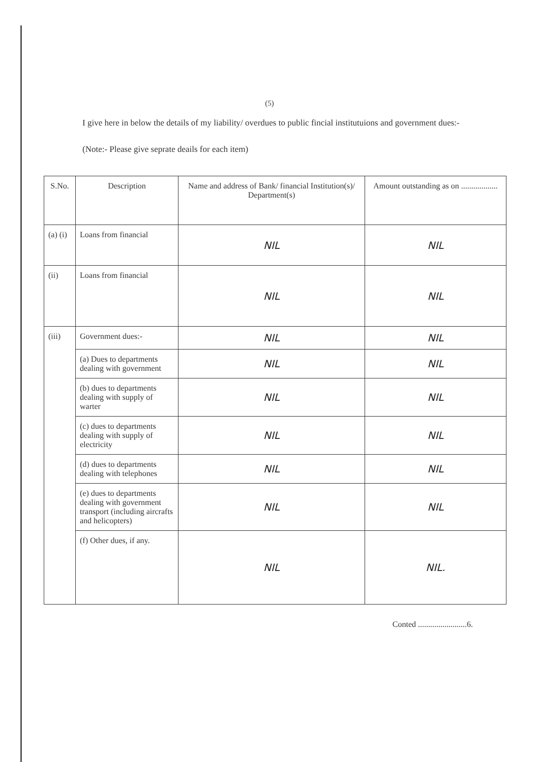(5)
I give here in below the details of my liability/ overdues to public fincial institutuions and government dues:-
(Note:- Please give seprate deails for each item)
| S.No. | Description | Name and address of Bank/ financial Institution(s)/ Department(s) | Amount outstanding as on .................. |
| --- | --- | --- | --- |
| (a) (i) | Loans from financial | NIL | NIL |
| (ii) | Loans from financial | NIL | NIL |
| (iii) | Government dues:- | NIL | NIL |
| | (a) Dues to departments dealing with government | NIL | NIL |
| | (b) dues to departments dealing with supply of warter | NIL | NIL |
| | (c) dues to departments dealing with supply of electricity | NIL | NIL |
| | (d) dues to departments dealing with telephones | NIL | NIL |
| | (e) dues to departments dealing with government transport (including aircrafts and helicopters) | NIL | NIL |
| | (f) Other dues, if any. | NIL | NIL. |
Conted ........................6.